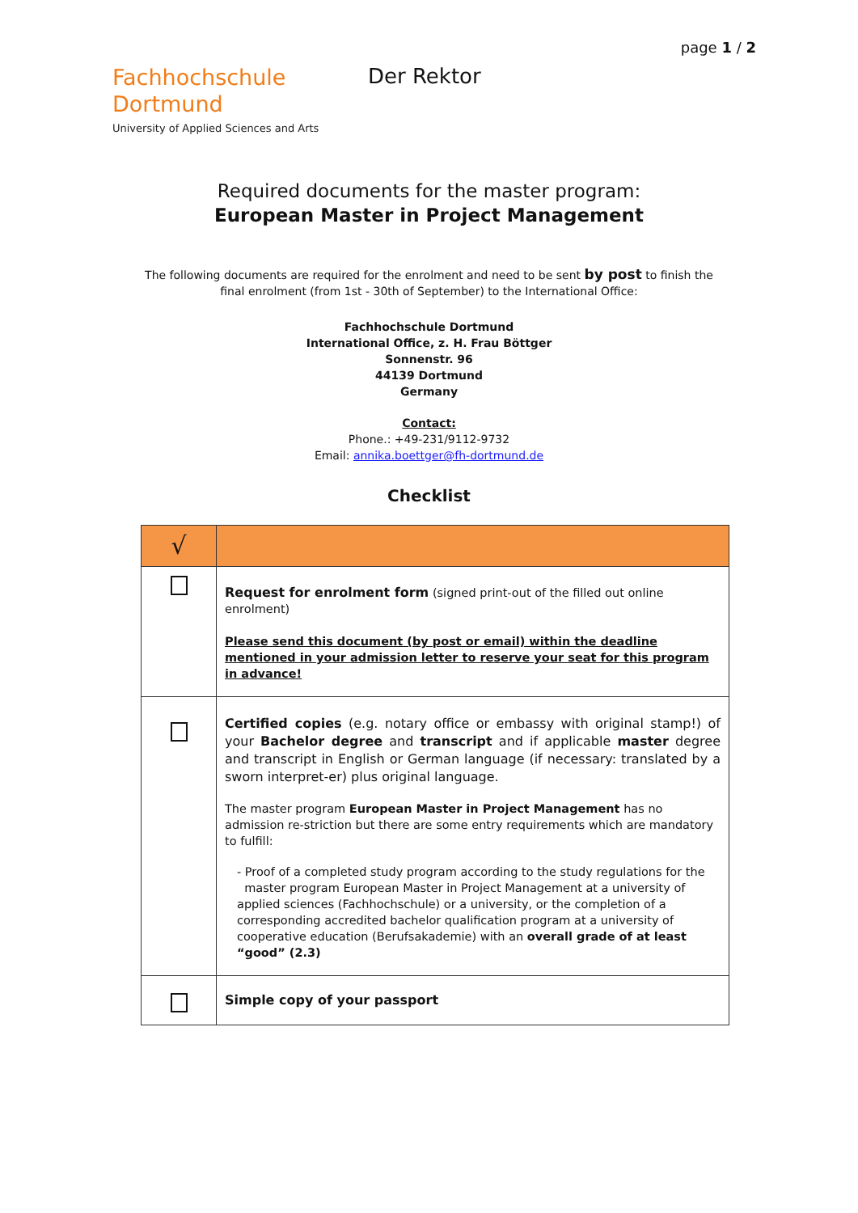page 1 / 2
Fachhochschule
Dortmund
University of Applied Sciences and Arts
Der Rektor
Required documents for the master program:
European Master in Project Management
The following documents are required for the enrolment and need to be sent by post to finish the
final enrolment (from 1st - 30th of September) to the International Office:
Fachhochschule Dortmund
International Office, z. H. Frau Böttger
Sonnenstr. 96
44139 Dortmund
Germany
Contact:
Phone.: +49-231/9112-9732
Email: annika.boettger@fh-dortmund.de
Checklist
| √ | |
| | Request for enrolment form (signed print-out of the filled out online enrolment) Please send this document (by post or email) within the deadline mentioned in your admission letter to reserve your seat for this program in advance! |
| | Certified copies (e.g. notary office or embassy with original stamp!) of your Bachelor degree and transcript and if applicable master degree and transcript in English or German language (if necessary: translated by a sworn interpret-er) plus original language. The master program European Master in Project Management has no admission re-striction but there are some entry requirements which are mandatory to fulfill: - Proof of a completed study program according to the study regulations for the master program European Master in Project Management at a university of applied sciences (Fachhochschule) or a university, or the completion of a corresponding accredited bachelor qualification program at a university of cooperative education (Berufsakademie) with an overall grade of at least “good” (2.3) |
| | Simple copy of your passport |